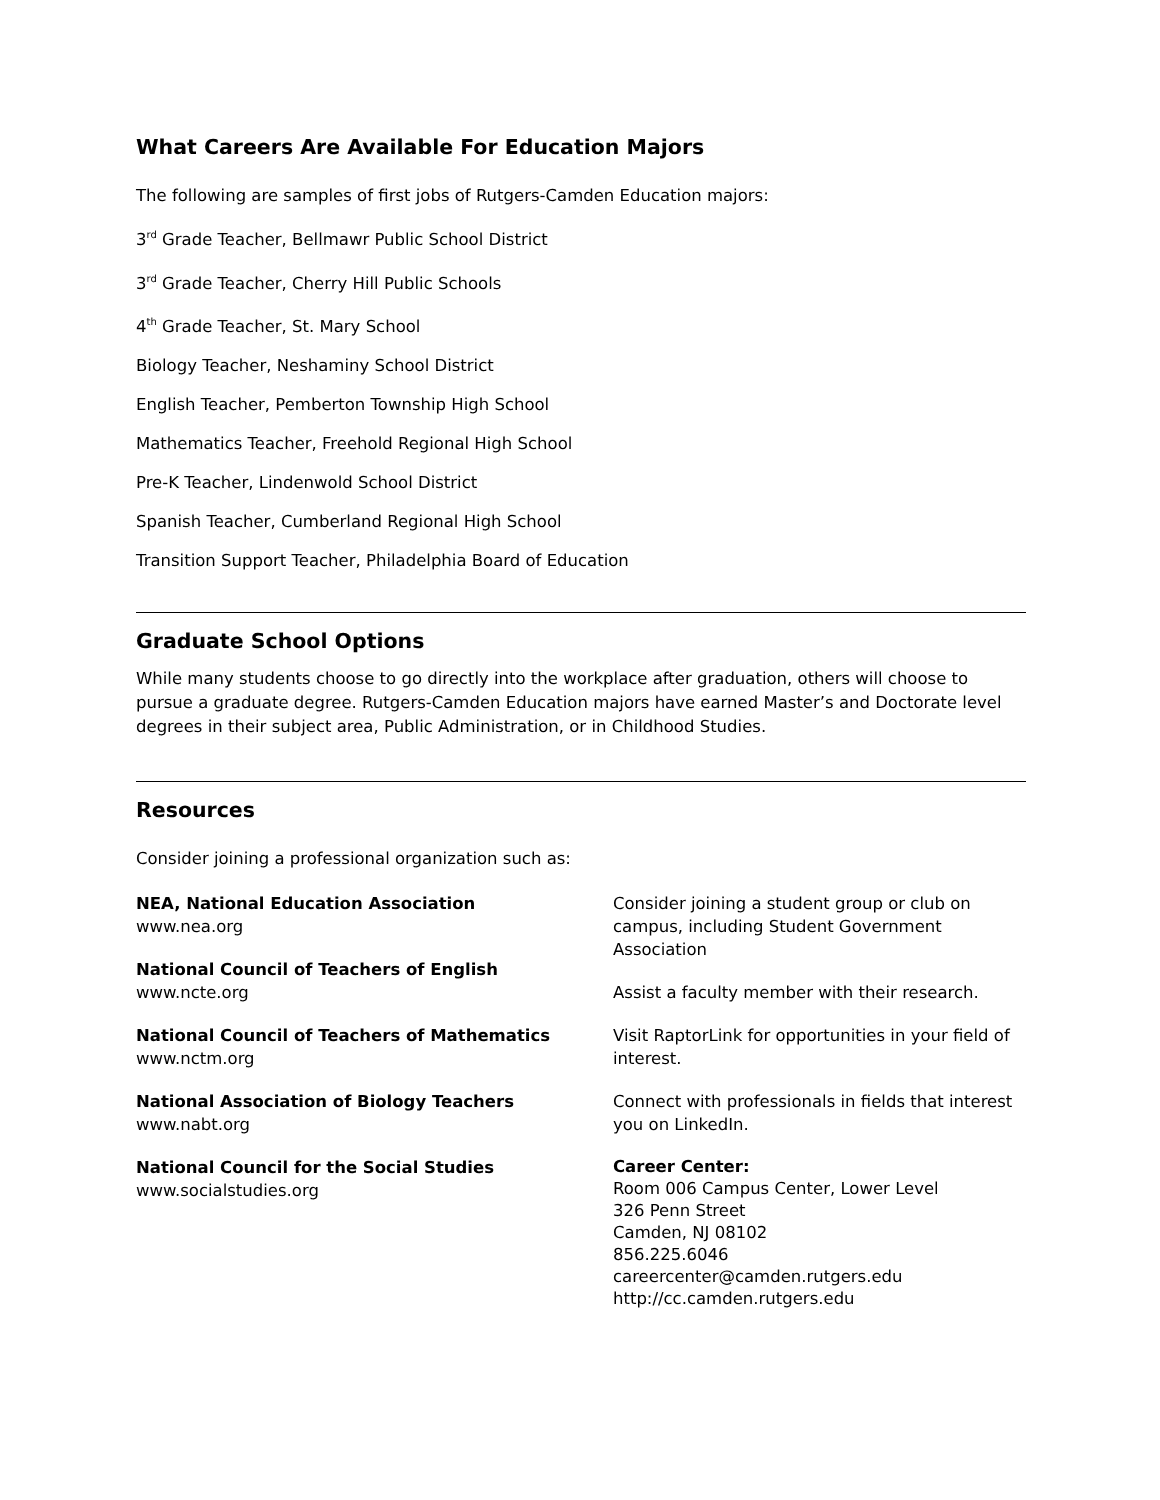What Careers Are Available For Education Majors
The following are samples of first jobs of Rutgers-Camden Education majors:
3<sup>rd</sup> Grade Teacher, Bellmawr Public School District
3<sup>rd</sup> Grade Teacher, Cherry Hill Public Schools
4<sup>th</sup> Grade Teacher, St. Mary School
Biology Teacher, Neshaminy School District
English Teacher, Pemberton Township High School
Mathematics Teacher, Freehold Regional High School
Pre-K Teacher, Lindenwold School District
Spanish Teacher, Cumberland Regional High School
Transition Support Teacher, Philadelphia Board of Education
Graduate School Options
While many students choose to go directly into the workplace after graduation, others will choose to pursue a graduate degree. Rutgers-Camden Education majors have earned Master’s and Doctorate level degrees in their subject area, Public Administration, or in Childhood Studies.
Resources
Consider joining a professional organization such as:
NEA, National Education Association
www.nea.org
National Council of Teachers of English
www.ncte.org
National Council of Teachers of Mathematics
www.nctm.org
National Association of Biology Teachers
www.nabt.org
National Council for the Social Studies
www.socialstudies.org
Consider joining a student group or club on campus, including Student Government Association
Assist a faculty member with their research.
Visit RaptorLink for opportunities in your field of interest.
Connect with professionals in fields that interest you on LinkedIn.
Career Center:
Room 006 Campus Center, Lower Level
326 Penn Street
Camden, NJ 08102
856.225.6046
careercenter@camden.rutgers.edu
http://cc.camden.rutgers.edu